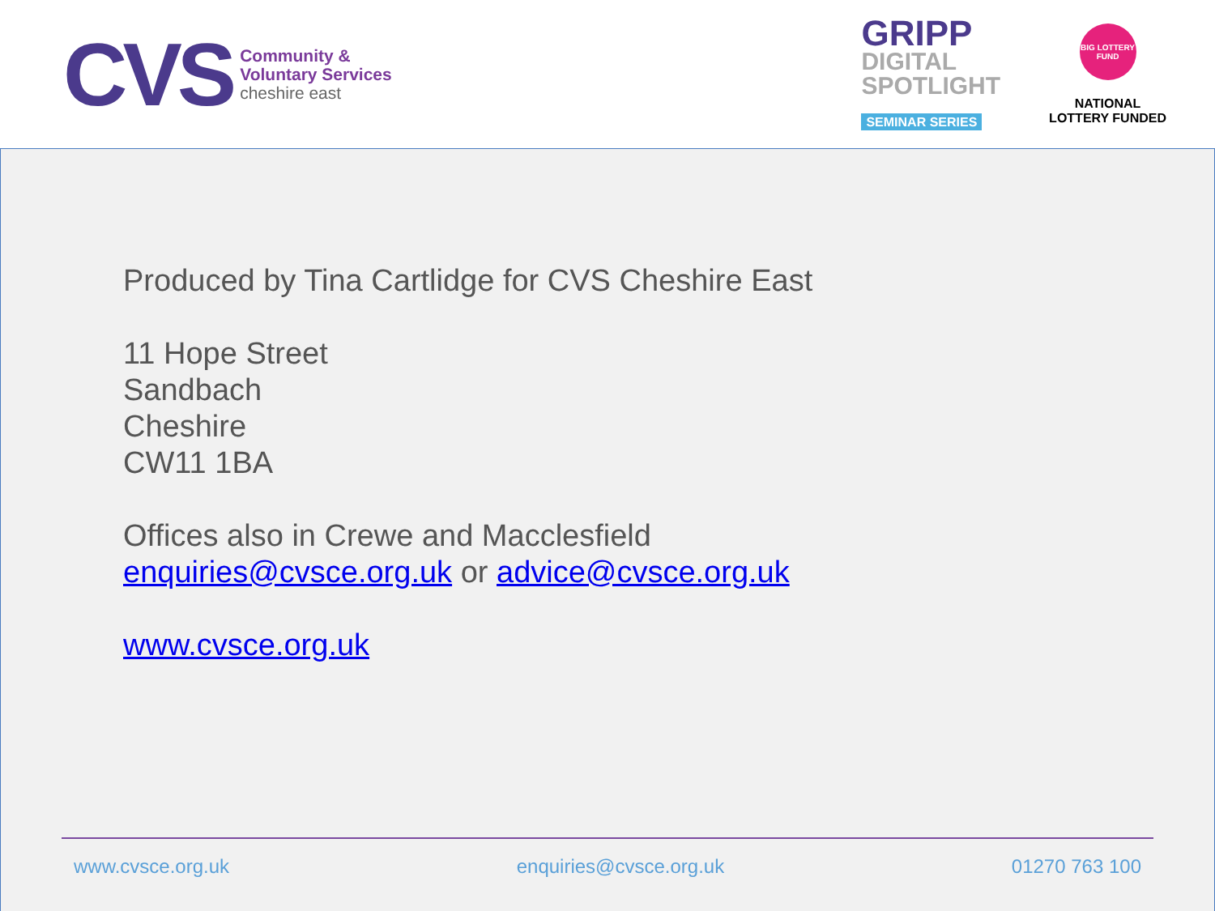CVS
Community &
Voluntary Services
cheshire east
GRIPP
DIGITAL
SPOTLIGHT
SEMINAR SERIES
BIG LOTTERY FUND
NATIONAL
LOTTERY FUNDED
Produced by Tina Cartlidge for CVS Cheshire East
11 Hope Street
Sandbach
Cheshire
CW11 1BA
Offices also in Crewe and Macclesfield
enquiries@cvsce.org.uk or advice@cvsce.org.uk
www.cvsce.org.uk
www.cvsce.org.uk enquiries@cvsce.org.uk 01270 763 100